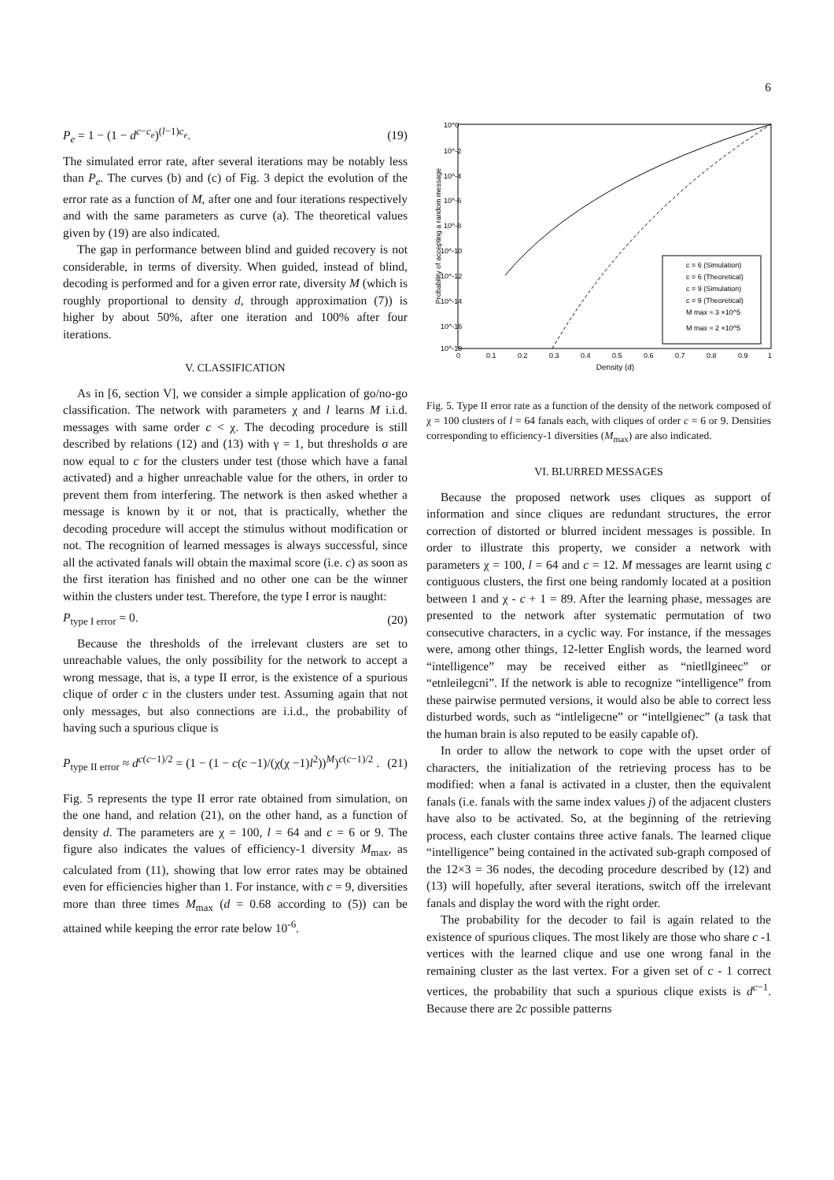6
P<sub>e</sub> = 1 − (1 − d<sup>c−c<sub>e</sub></sup>)<sup>(l−1)c<sub>e</sub></sup>. (19)
The simulated error rate, after several iterations may be notably less than P<sub>e</sub>. The curves (b) and (c) of Fig. 3 depict the evolution of the error rate as a function of M, after one and four iterations respectively and with the same parameters as curve (a). The theoretical values given by (19) are also indicated.
The gap in performance between blind and guided recovery is not considerable, in terms of diversity. When guided, instead of blind, decoding is performed and for a given error rate, diversity M (which is roughly proportional to density d, through approximation (7)) is higher by about 50%, after one iteration and 100% after four iterations.
V. CLASSIFICATION
As in [6, section V], we consider a simple application of go/no-go classification. The network with parameters χ and l learns M i.i.d. messages with same order c < χ. The decoding procedure is still described by relations (12) and (13) with γ = 1, but thresholds σ are now equal to c for the clusters under test (those which have a fanal activated) and a higher unreachable value for the others, in order to prevent them from interfering. The network is then asked whether a message is known by it or not, that is practically, whether the decoding procedure will accept the stimulus without modification or not. The recognition of learned messages is always successful, since all the activated fanals will obtain the maximal score (i.e. c) as soon as the first iteration has finished and no other one can be the winner within the clusters under test. Therefore, the type I error is naught:
P<sub>type I error</sub> = 0. (20)
Because the thresholds of the irrelevant clusters are set to unreachable values, the only possibility for the network to accept a wrong message, that is, a type II error, is the existence of a spurious clique of order c in the clusters under test. Assuming again that not only messages, but also connections are i.i.d., the probability of having such a spurious clique is
P<sub>type II error</sub> ≈ d<sup>c(c−1)/2</sup> = (1 − (1 − c(c −1)/(χ(χ −1)l<sup>2</sup>))<sup>M</sup>)<sup>c(c−1)/2</sup> . (21)
Fig. 5 represents the type II error rate obtained from simulation, on the one hand, and relation (21), on the other hand, as a function of density d. The parameters are χ = 100, l = 64 and c = 6 or 9. The figure also indicates the values of efficiency-1 diversity M<sub>max</sub>, as calculated from (11), showing that low error rates may be obtained even for efficiencies higher than 1. For instance, with c = 9, diversities more than three times M<sub>max</sub> (d = 0.68 according to (5)) can be attained while keeping the error rate below 10<sup>-6</sup>.
Probability of accepting a random message
10^0
10^-2
10^-4
10^-6
10^-8
10^-10
10^-12
10^-14
10^-16
10^-18
0
0.1
0.2
0.3
0.4
0.5
0.6
0.7
0.8
0.9
1
Density (d)
c = 6 (Simulation)
c = 6 (Theoretical)
c = 9 (Simulation)
c = 9 (Theoretical)
M max ≈ 3 ×10^5
M max ≈ 2 ×10^5
Fig. 5. Type II error rate as a function of the density of the network composed of χ = 100 clusters of l = 64 fanals each, with cliques of order c = 6 or 9. Densities corresponding to efficiency-1 diversities (M<sub>max</sub>) are also indicated.
VI. BLURRED MESSAGES
Because the proposed network uses cliques as support of information and since cliques are redundant structures, the error correction of distorted or blurred incident messages is possible. In order to illustrate this property, we consider a network with parameters χ = 100, l = 64 and c = 12. M messages are learnt using c contiguous clusters, the first one being randomly located at a position between 1 and χ - c + 1 = 89. After the learning phase, messages are presented to the network after systematic permutation of two consecutive characters, in a cyclic way. For instance, if the messages were, among other things, 12-letter English words, the learned word “intelligence” may be received either as “nietllgineec” or “etnleilegcni”. If the network is able to recognize “intelligence” from these pairwise permuted versions, it would also be able to correct less disturbed words, such as “intleligecne” or “intellgienec” (a task that the human brain is also reputed to be easily capable of).
In order to allow the network to cope with the upset order of characters, the initialization of the retrieving process has to be modified: when a fanal is activated in a cluster, then the equivalent fanals (i.e. fanals with the same index values j) of the adjacent clusters have also to be activated. So, at the beginning of the retrieving process, each cluster contains three active fanals. The learned clique “intelligence” being contained in the activated sub-graph composed of the 12×3 = 36 nodes, the decoding procedure described by (12) and (13) will hopefully, after several iterations, switch off the irrelevant fanals and display the word with the right order.
The probability for the decoder to fail is again related to the existence of spurious cliques. The most likely are those who share c -1 vertices with the learned clique and use one wrong fanal in the remaining cluster as the last vertex. For a given set of c - 1 correct vertices, the probability that such a spurious clique exists is d<sup>c−1</sup>. Because there are 2c possible patterns